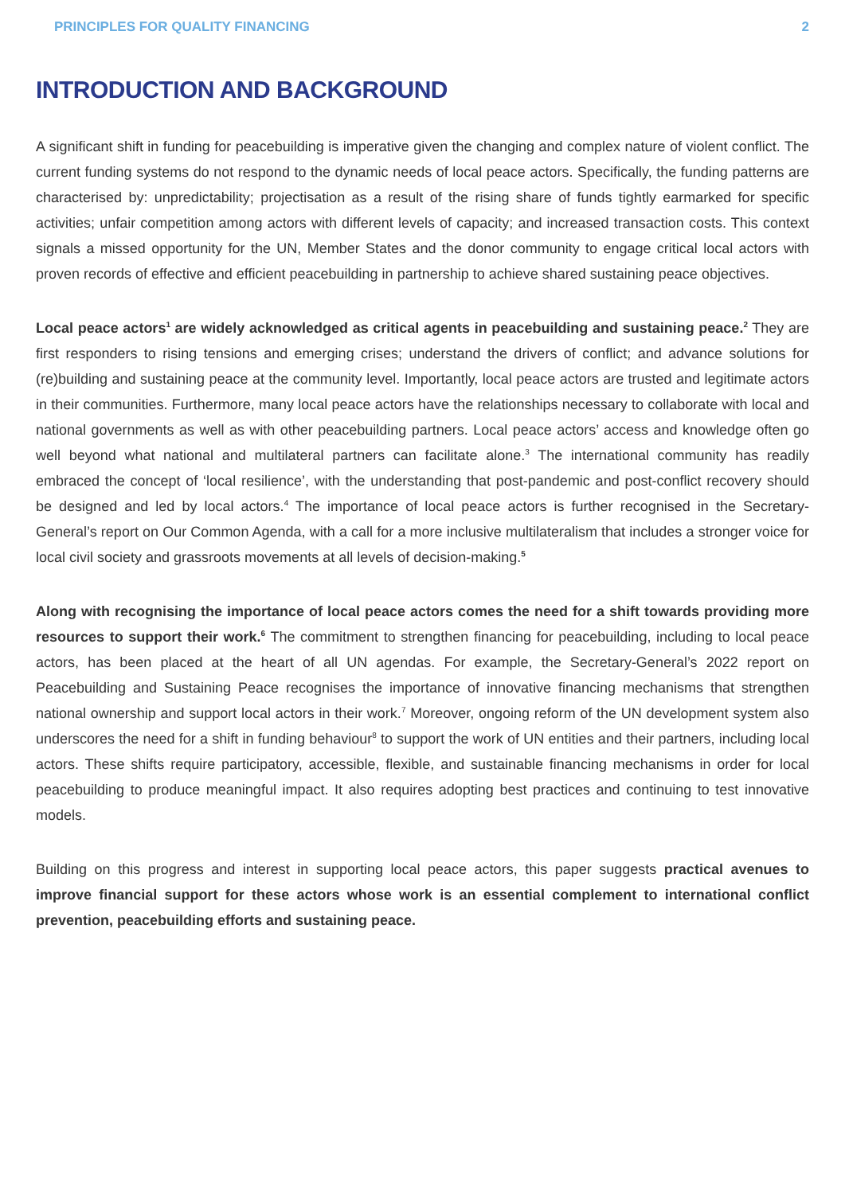PRINCIPLES FOR QUALITY FINANCING 2
INTRODUCTION AND BACKGROUND
A significant shift in funding for peacebuilding is imperative given the changing and complex nature of violent conflict. The current funding systems do not respond to the dynamic needs of local peace actors. Specifically, the funding patterns are characterised by: unpredictability; projectisation as a result of the rising share of funds tightly earmarked for specific activities; unfair competition among actors with different levels of capacity; and increased transaction costs. This context signals a missed opportunity for the UN, Member States and the donor community to engage critical local actors with proven records of effective and efficient peacebuilding in partnership to achieve shared sustaining peace objectives.
Local peace actors<sup>1</sup> are widely acknowledged as critical agents in peacebuilding and sustaining peace.<sup>2</sup> They are first responders to rising tensions and emerging crises; understand the drivers of conflict; and advance solutions for (re)building and sustaining peace at the community level. Importantly, local peace actors are trusted and legitimate actors in their communities. Furthermore, many local peace actors have the relationships necessary to collaborate with local and national governments as well as with other peacebuilding partners. Local peace actors’ access and knowledge often go well beyond what national and multilateral partners can facilitate alone.<sup>3</sup> The international community has readily embraced the concept of ‘local resilience’, with the understanding that post-pandemic and post-conflict recovery should be designed and led by local actors.<sup>4</sup> The importance of local peace actors is further recognised in the Secretary-General’s report on Our Common Agenda, with a call for a more inclusive multilateralism that includes a stronger voice for local civil society and grassroots movements at all levels of decision-making.<sup>5</sup>
Along with recognising the importance of local peace actors comes the need for a shift towards providing more resources to support their work.<sup>6</sup> The commitment to strengthen financing for peacebuilding, including to local peace actors, has been placed at the heart of all UN agendas. For example, the Secretary-General’s 2022 report on Peacebuilding and Sustaining Peace recognises the importance of innovative financing mechanisms that strengthen national ownership and support local actors in their work.<sup>7</sup> Moreover, ongoing reform of the UN development system also underscores the need for a shift in funding behaviour<sup>8</sup> to support the work of UN entities and their partners, including local actors. These shifts require participatory, accessible, flexible, and sustainable financing mechanisms in order for local peacebuilding to produce meaningful impact. It also requires adopting best practices and continuing to test innovative models.
Building on this progress and interest in supporting local peace actors, this paper suggests practical avenues to improve financial support for these actors whose work is an essential complement to international conflict prevention, peacebuilding efforts and sustaining peace.